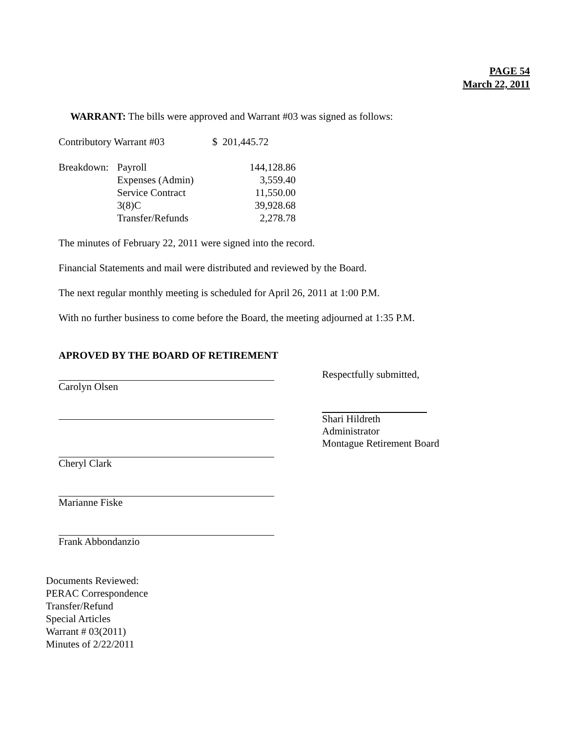PAGE 54
March 22, 2011
WARRANT: The bills were approved and Warrant #03 was signed as follows:
| Contributory Warrant #03 | $ 201,445.72 |
| Breakdown: | Payroll | 144,128.86 |
| | Expenses (Admin) | 3,559.40 |
| | Service Contract | 11,550.00 |
| | 3(8)C | 39,928.68 |
| | Transfer/Refunds | 2,278.78 |
The minutes of February 22, 2011 were signed into the record.
Financial Statements and mail were distributed and reviewed by the Board.
The next regular monthly meeting is scheduled for April 26, 2011 at 1:00 P.M.
With no further business to come before the Board, the meeting adjourned at 1:35 P.M.
APROVED BY THE BOARD OF RETIREMENT
Carolyn Olsen
Cheryl Clark
Marianne Fiske
Frank Abbondanzio
Respectfully submitted,
Shari Hildreth
Administrator
Montague Retirement Board
Documents Reviewed:
PERAC Correspondence
Transfer/Refund
Special Articles
Warrant # 03(2011)
Minutes of 2/22/2011